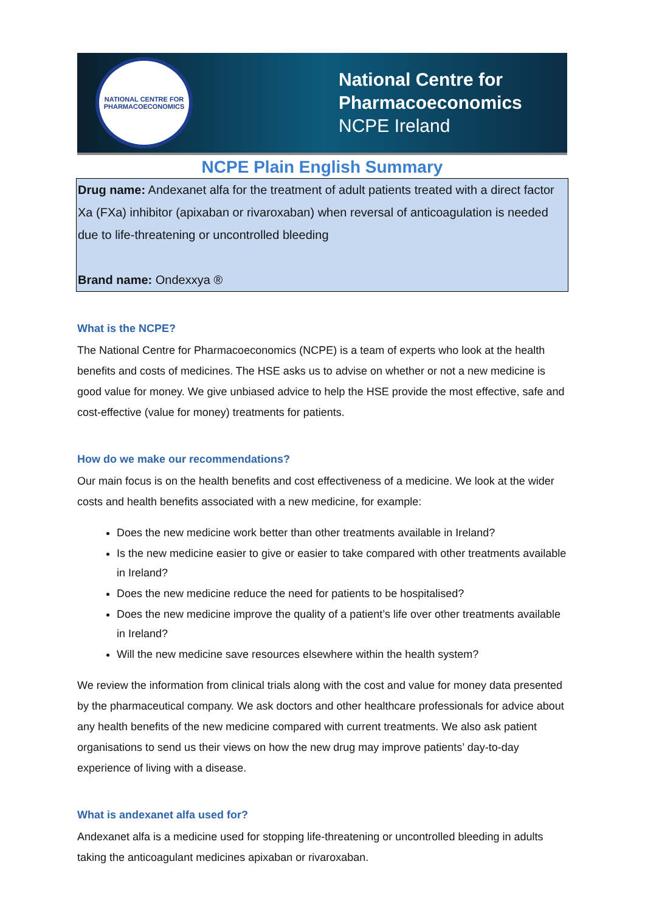NATIONAL CENTRE FOR PHARMACOECONOMICS
National Centre for
Pharmacoeconomics
NCPE Ireland
NCPE Plain English Summary
Drug name: Andexanet alfa for the treatment of adult patients treated with a direct factor Xa (FXa) inhibitor (apixaban or rivaroxaban) when reversal of anticoagulation is needed due to life-threatening or uncontrolled bleeding
Brand name: Ondexxya ®
What is the NCPE?
The National Centre for Pharmacoeconomics (NCPE) is a team of experts who look at the health benefits and costs of medicines. The HSE asks us to advise on whether or not a new medicine is good value for money. We give unbiased advice to help the HSE provide the most effective, safe and cost-effective (value for money) treatments for patients.
How do we make our recommendations?
Our main focus is on the health benefits and cost effectiveness of a medicine. We look at the wider costs and health benefits associated with a new medicine, for example:
Does the new medicine work better than other treatments available in Ireland?
Is the new medicine easier to give or easier to take compared with other treatments available in Ireland?
Does the new medicine reduce the need for patients to be hospitalised?
Does the new medicine improve the quality of a patient’s life over other treatments available in Ireland?
Will the new medicine save resources elsewhere within the health system?
We review the information from clinical trials along with the cost and value for money data presented by the pharmaceutical company. We ask doctors and other healthcare professionals for advice about any health benefits of the new medicine compared with current treatments. We also ask patient organisations to send us their views on how the new drug may improve patients’ day-to-day experience of living with a disease.
What is andexanet alfa used for?
Andexanet alfa is a medicine used for stopping life-threatening or uncontrolled bleeding in adults taking the anticoagulant medicines apixaban or rivaroxaban.